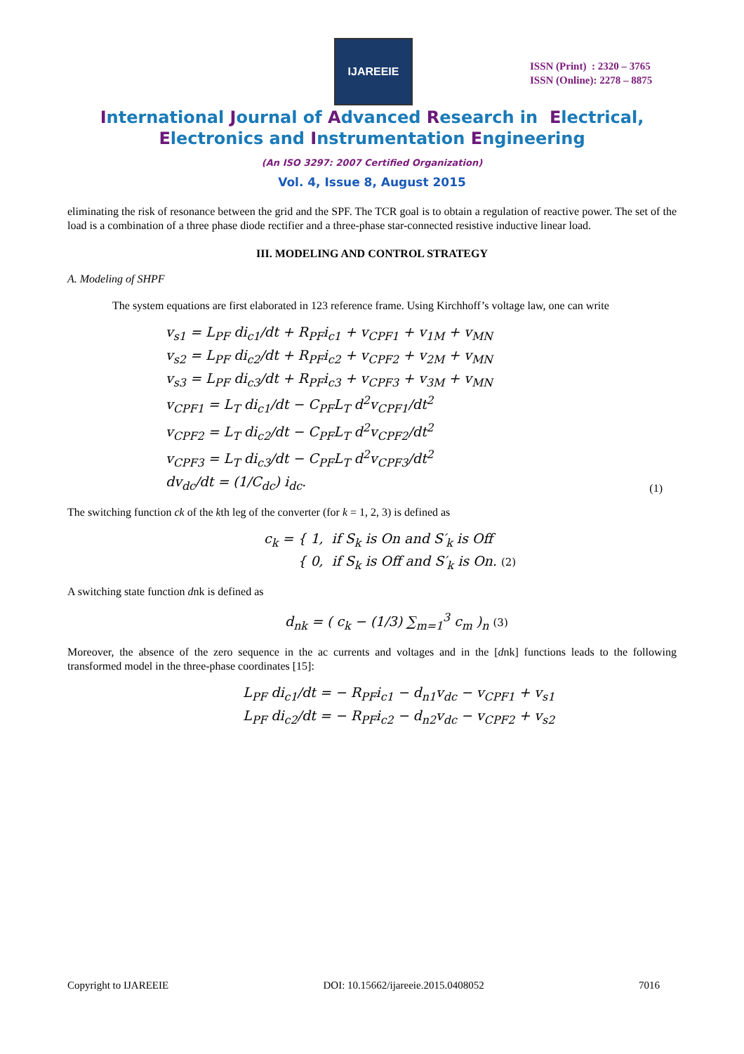IJAREEIE
ISSN (Print) : 2320 – 3765
ISSN (Online): 2278 – 8875
International Journal of Advanced Research in Electrical,
Electronics and Instrumentation Engineering
(An ISO 3297: 2007 Certified Organization)
Vol. 4, Issue 8, August 2015
eliminating the risk of resonance between the grid and the SPF. The TCR goal is to obtain a regulation of reactive power. The set of the load is a combination of a three phase diode rectifier and a three-phase star-connected resistive inductive linear load.
III. MODELING AND CONTROL STRATEGY
A. Modeling of SHPF
The system equations are first elaborated in 123 reference frame. Using Kirchhoff’s voltage law, one can write
v<sub>s1</sub> = L<sub>PF</sub> di<sub>c1</sub>/dt + R<sub>PF</sub>i<sub>c1</sub> + v<sub>CPF1</sub> + v<sub>1M</sub> + v<sub>MN</sub>
v<sub>s2</sub> = L<sub>PF</sub> di<sub>c2</sub>/dt + R<sub>PF</sub>i<sub>c2</sub> + v<sub>CPF2</sub> + v<sub>2M</sub> + v<sub>MN</sub>
v<sub>s3</sub> = L<sub>PF</sub> di<sub>c3</sub>/dt + R<sub>PF</sub>i<sub>c3</sub> + v<sub>CPF3</sub> + v<sub>3M</sub> + v<sub>MN</sub>
v<sub>CPF1</sub> = L<sub>T</sub> di<sub>c1</sub>/dt − C<sub>PF</sub>L<sub>T</sub> d<sup>2</sup>v<sub>CPF1</sub>/dt<sup>2</sup>
v<sub>CPF2</sub> = L<sub>T</sub> di<sub>c2</sub>/dt − C<sub>PF</sub>L<sub>T</sub> d<sup>2</sup>v<sub>CPF2</sub>/dt<sup>2</sup>
v<sub>CPF3</sub> = L<sub>T</sub> di<sub>c3</sub>/dt − C<sub>PF</sub>L<sub>T</sub> d<sup>2</sup>v<sub>CPF3</sub>/dt<sup>2</sup>
dv<sub>dc</sub>/dt = (1/C<sub>dc</sub>) i<sub>dc</sub>.
(1)
The switching function ck of the kth leg of the converter (for k = 1, 2, 3) is defined as
c<sub>k</sub> = { 1, if S<sub>k</sub> is On and S′<sub>k</sub> is Off
{ 0, if S<sub>k</sub> is Off and S′<sub>k</sub> is On. (2)
A switching state function dnk is defined as
d<sub>nk</sub> = ( c<sub>k</sub> − (1/3) ∑<sub>m=1</sub><sup>3</sup> c<sub>m</sub> )<sub>n</sub> (3)
Moreover, the absence of the zero sequence in the ac currents and voltages and in the [dnk] functions leads to the following transformed model in the three-phase coordinates [15]:
L<sub>PF</sub> di<sub>c1</sub>/dt = − R<sub>PF</sub>i<sub>c1</sub> − d<sub>n1</sub>v<sub>dc</sub> − v<sub>CPF1</sub> + v<sub>s1</sub>
L<sub>PF</sub> di<sub>c2</sub>/dt = − R<sub>PF</sub>i<sub>c2</sub> − d<sub>n2</sub>v<sub>dc</sub> − v<sub>CPF2</sub> + v<sub>s2</sub>
Copyright to IJAREEIE DOI: 10.15662/ijareeie.2015.0408052 7016